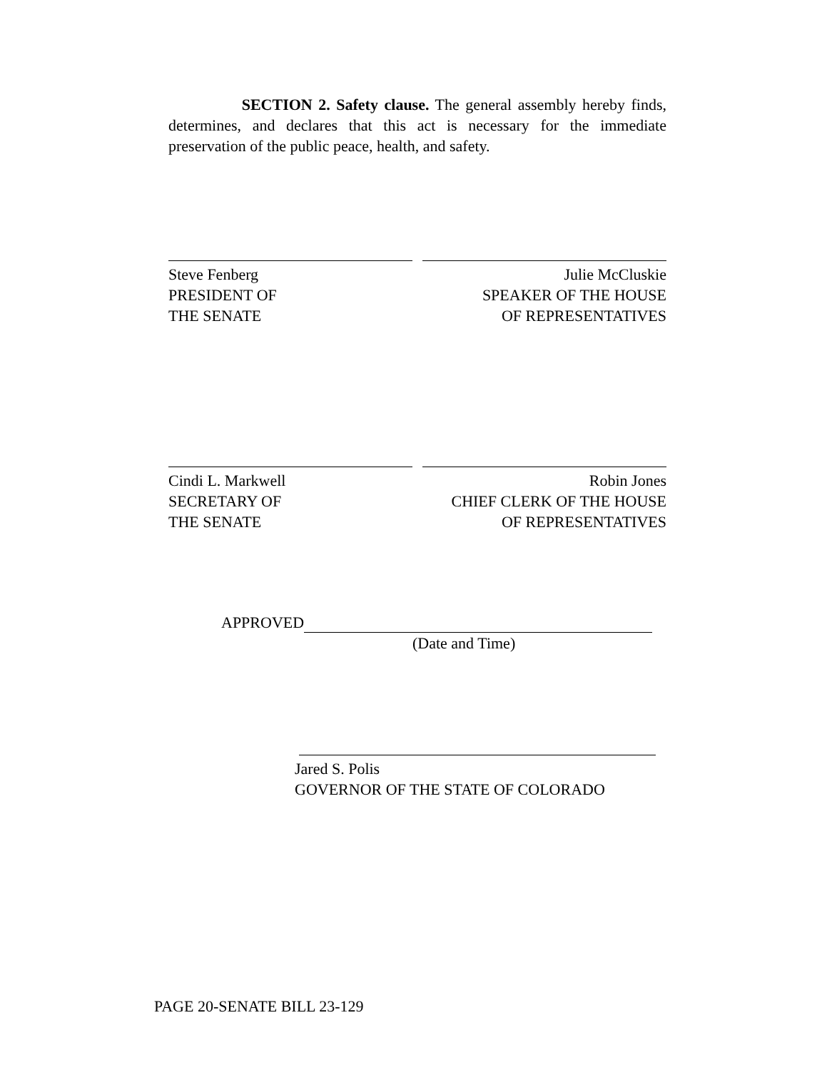SECTION 2. Safety clause. The general assembly hereby finds, determines, and declares that this act is necessary for the immediate preservation of the public peace, health, and safety.
Steve Fenberg
PRESIDENT OF
THE SENATE
Julie McCluskie
SPEAKER OF THE HOUSE
OF REPRESENTATIVES
Cindi L. Markwell
SECRETARY OF
THE SENATE
Robin Jones
CHIEF CLERK OF THE HOUSE
OF REPRESENTATIVES
APPROVED
(Date and Time)
Jared S. Polis
GOVERNOR OF THE STATE OF COLORADO
PAGE 20-SENATE BILL 23-129